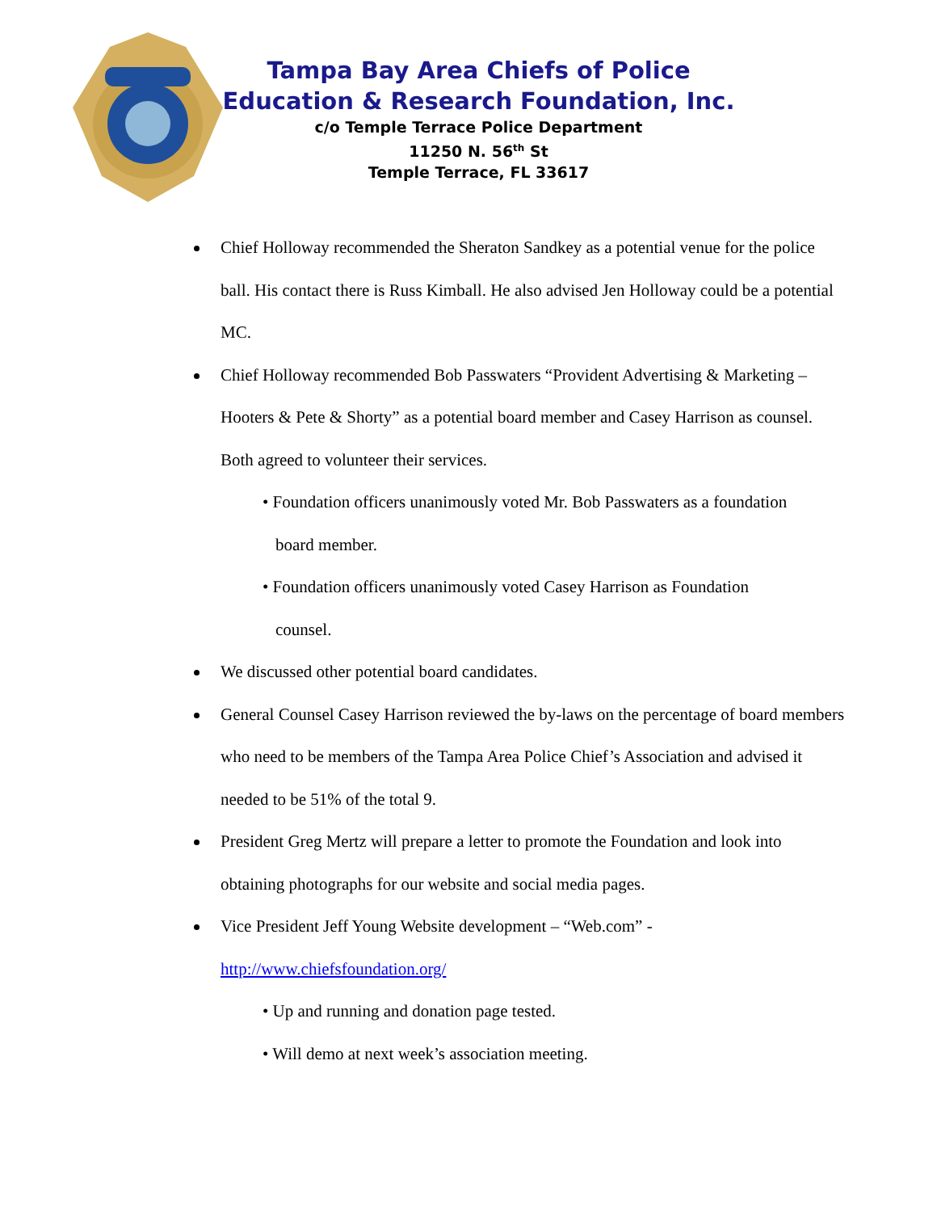Tampa Bay Area Chiefs of Police
Education & Research Foundation, Inc.
c/o Temple Terrace Police Department
11250 N. 56<sup>th</sup> St
Temple Terrace, FL 33617
Chief Holloway recommended the Sheraton Sandkey as a potential venue for the police ball. His contact there is Russ Kimball. He also advised Jen Holloway could be a potential MC.
Chief Holloway recommended Bob Passwaters “Provident Advertising & Marketing – Hooters & Pete & Shorty” as a potential board member and Casey Harrison as counsel. Both agreed to volunteer their services.
• Foundation officers unanimously voted Mr. Bob Passwaters as a foundation
board member.
• Foundation officers unanimously voted Casey Harrison as Foundation
counsel.
We discussed other potential board candidates.
General Counsel Casey Harrison reviewed the by-laws on the percentage of board members who need to be members of the Tampa Area Police Chief’s Association and advised it needed to be 51% of the total 9.
President Greg Mertz will prepare a letter to promote the Foundation and look into obtaining photographs for our website and social media pages.
Vice President Jeff Young Website development – “Web.com” -
http://www.chiefsfoundation.org/
• Up and running and donation page tested.
• Will demo at next week’s association meeting.